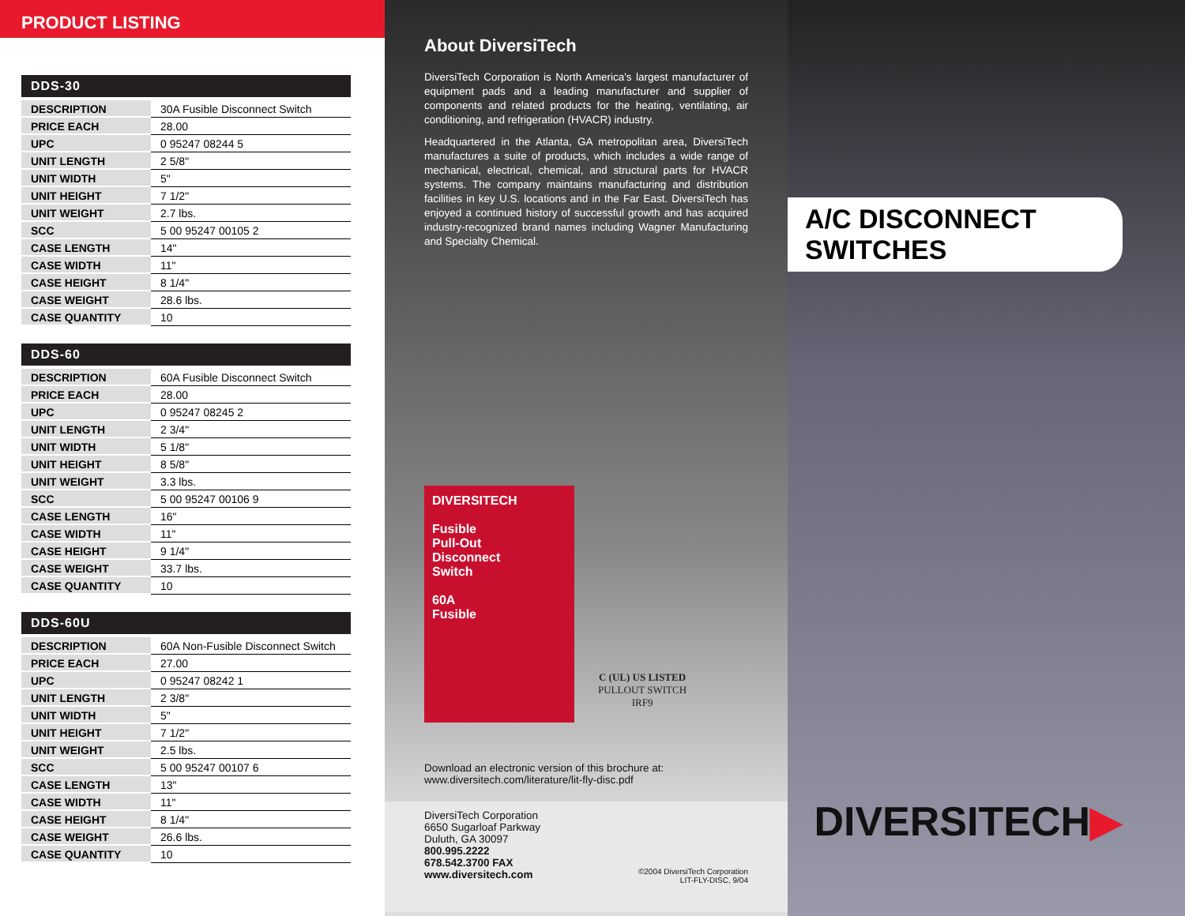PRODUCT LISTING
DDS-30
| DESCRIPTION | 30A Fusible Disconnect Switch |
| PRICE EACH | 28.00 |
| UPC | 0 95247 08244 5 |
| UNIT LENGTH | 2 5/8" |
| UNIT WIDTH | 5" |
| UNIT HEIGHT | 7 1/2" |
| UNIT WEIGHT | 2.7 lbs. |
| SCC | 5 00 95247 00105 2 |
| CASE LENGTH | 14" |
| CASE WIDTH | 11" |
| CASE HEIGHT | 8 1/4" |
| CASE WEIGHT | 28.6 lbs. |
| CASE QUANTITY | 10 |
DDS-60
| DESCRIPTION | 60A Fusible Disconnect Switch |
| PRICE EACH | 28.00 |
| UPC | 0 95247 08245 2 |
| UNIT LENGTH | 2 3/4" |
| UNIT WIDTH | 5 1/8" |
| UNIT HEIGHT | 8 5/8" |
| UNIT WEIGHT | 3.3 lbs. |
| SCC | 5 00 95247 00106 9 |
| CASE LENGTH | 16" |
| CASE WIDTH | 11" |
| CASE HEIGHT | 9 1/4" |
| CASE WEIGHT | 33.7 lbs. |
| CASE QUANTITY | 10 |
DDS-60U
| DESCRIPTION | 60A Non-Fusible Disconnect Switch |
| PRICE EACH | 27.00 |
| UPC | 0 95247 08242 1 |
| UNIT LENGTH | 2 3/8" |
| UNIT WIDTH | 5" |
| UNIT HEIGHT | 7 1/2" |
| UNIT WEIGHT | 2.5 lbs. |
| SCC | 5 00 95247 00107 6 |
| CASE LENGTH | 13" |
| CASE WIDTH | 11" |
| CASE HEIGHT | 8 1/4" |
| CASE WEIGHT | 26.6 lbs. |
| CASE QUANTITY | 10 |
About DiversiTech
DiversiTech Corporation is North America's largest manufacturer of equipment pads and a leading manufacturer and supplier of components and related products for the heating, ventilating, air conditioning, and refrigeration (HVACR) industry.
Headquartered in the Atlanta, GA metropolitan area, DiversiTech manufactures a suite of products, which includes a wide range of mechanical, electrical, chemical, and structural parts for HVACR systems. The company maintains manufacturing and distribution facilities in key U.S. locations and in the Far East. DiversiTech has enjoyed a continued history of successful growth and has acquired industry-recognized brand names including Wagner Manufacturing and Specialty Chemical.
DIVERSITECH
Fusible
Pull-Out
Disconnect
Switch
60A
Fusible
C (UL) US LISTED
PULLOUT SWITCH
IRF9
Download an electronic version of this brochure at:
www.diversitech.com/literature/lit-fly-disc.pdf
DiversiTech Corporation
6650 Sugarloaf Parkway
Duluth, GA 30097
800.995.2222
678.542.3700 FAX
www.diversitech.com
©2004 DiversiTech Corporation
LIT-FLY-DISC, 9/04
A/C DISCONNECT SWITCHES
DIVERSITECH▶